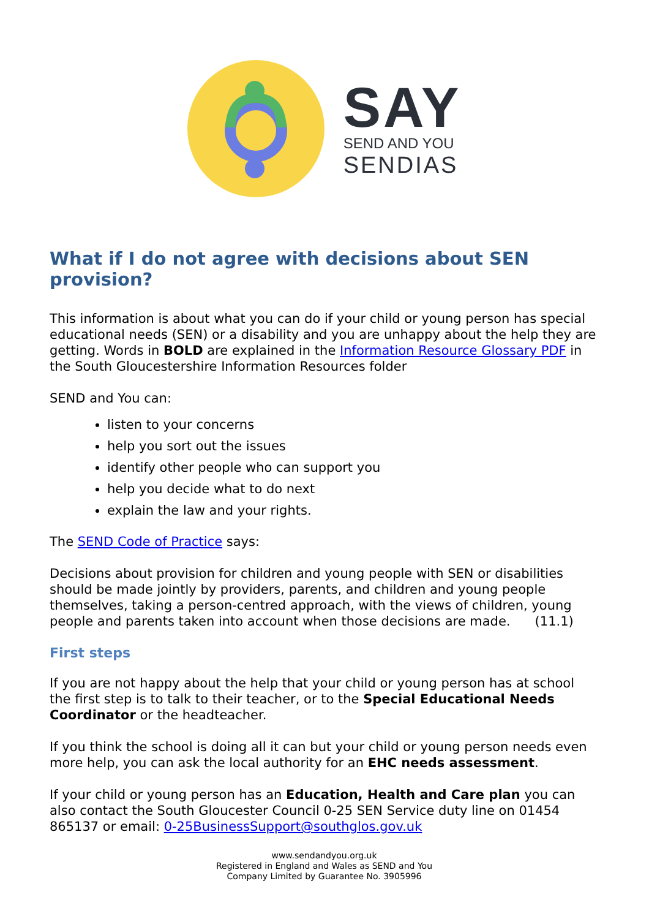SAY
SEND AND YOU
SENDIAS
What if I do not agree with decisions about SEN provision?
This information is about what you can do if your child or young person has special educational needs (SEN) or a disability and you are unhappy about the help they are getting. Words in BOLD are explained in the Information Resource Glossary PDF in the South Gloucestershire Information Resources folder
SEND and You can:
listen to your concerns
help you sort out the issues
identify other people who can support you
help you decide what to do next
explain the law and your rights.
The SEND Code of Practice says:
Decisions about provision for children and young people with SEN or disabilities should be made jointly by providers, parents, and children and young people themselves, taking a person-centred approach, with the views of children, young people and parents taken into account when those decisions are made. (11.1)
First steps
If you are not happy about the help that your child or young person has at school the first step is to talk to their teacher, or to the Special Educational Needs Coordinator or the headteacher.
If you think the school is doing all it can but your child or young person needs even more help, you can ask the local authority for an EHC needs assessment.
If your child or young person has an Education, Health and Care plan you can also contact the South Gloucester Council 0-25 SEN Service duty line on 01454 865137 or email: 0-25BusinessSupport@southglos.gov.uk
www.sendandyou.org.uk
Registered in England and Wales as SEND and You
Company Limited by Guarantee No. 3905996